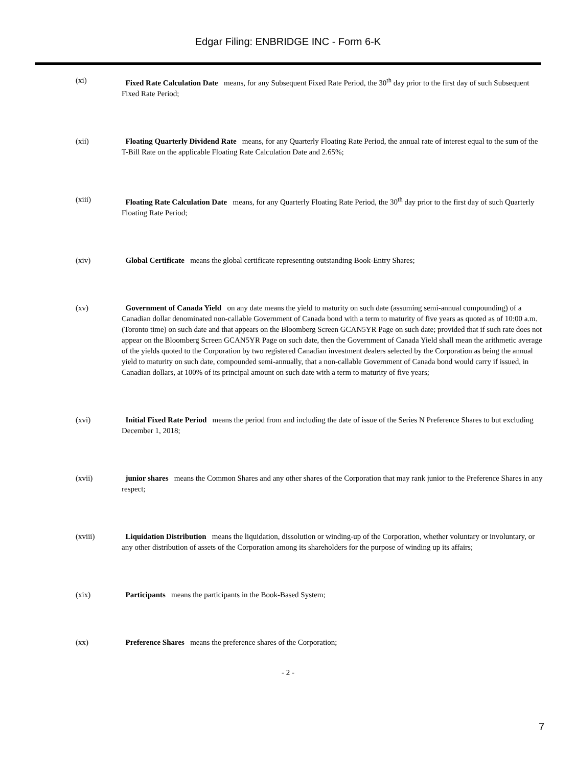Edgar Filing: ENBRIDGE INC - Form 6-K
(xi) Fixed Rate Calculation Date means, for any Subsequent Fixed Rate Period, the 30<sup>th</sup> day prior to the first day of such Subsequent Fixed Rate Period;
(xii) Floating Quarterly Dividend Rate means, for any Quarterly Floating Rate Period, the annual rate of interest equal to the sum of the T-Bill Rate on the applicable Floating Rate Calculation Date and 2.65%;
(xiii) Floating Rate Calculation Date means, for any Quarterly Floating Rate Period, the 30<sup>th</sup> day prior to the first day of such Quarterly Floating Rate Period;
(xiv) Global Certificate means the global certificate representing outstanding Book-Entry Shares;
(xv) Government of Canada Yield on any date means the yield to maturity on such date (assuming semi-annual compounding) of a Canadian dollar denominated non-callable Government of Canada bond with a term to maturity of five years as quoted as of 10:00 a.m. (Toronto time) on such date and that appears on the Bloomberg Screen GCAN5YR Page on such date; provided that if such rate does not appear on the Bloomberg Screen GCAN5YR Page on such date, then the Government of Canada Yield shall mean the arithmetic average of the yields quoted to the Corporation by two registered Canadian investment dealers selected by the Corporation as being the annual yield to maturity on such date, compounded semi-annually, that a non-callable Government of Canada bond would carry if issued, in Canadian dollars, at 100% of its principal amount on such date with a term to maturity of five years;
(xvi) Initial Fixed Rate Period means the period from and including the date of issue of the Series N Preference Shares to but excluding December 1, 2018;
(xvii) junior shares means the Common Shares and any other shares of the Corporation that may rank junior to the Preference Shares in any respect;
(xviii) Liquidation Distribution means the liquidation, dissolution or winding-up of the Corporation, whether voluntary or involuntary, or any other distribution of assets of the Corporation among its shareholders for the purpose of winding up its affairs;
(xix) Participants means the participants in the Book-Based System;
(xx) Preference Shares means the preference shares of the Corporation;
- 2 -
7